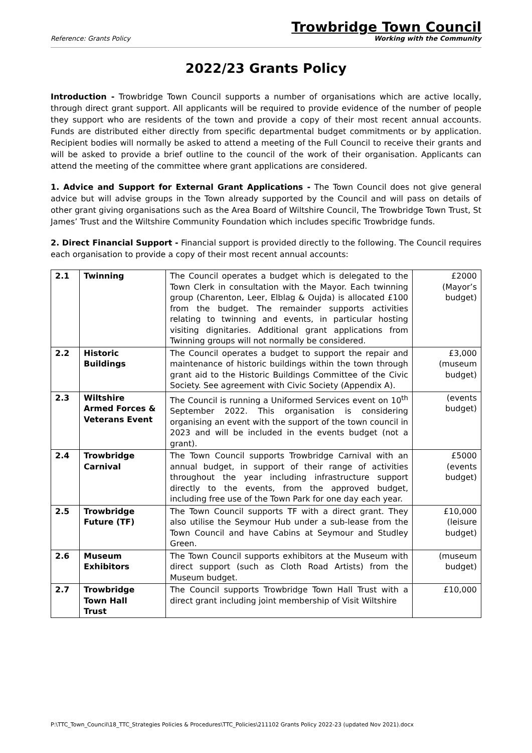Reference: Grants Policy
Trowbridge Town Council
Working with the Community
2022/23 Grants Policy
Introduction - Trowbridge Town Council supports a number of organisations which are active locally, through direct grant support. All applicants will be required to provide evidence of the number of people they support who are residents of the town and provide a copy of their most recent annual accounts. Funds are distributed either directly from specific departmental budget commitments or by application. Recipient bodies will normally be asked to attend a meeting of the Full Council to receive their grants and will be asked to provide a brief outline to the council of the work of their organisation. Applicants can attend the meeting of the committee where grant applications are considered.
1. Advice and Support for External Grant Applications - The Town Council does not give general advice but will advise groups in the Town already supported by the Council and will pass on details of other grant giving organisations such as the Area Board of Wiltshire Council, The Trowbridge Town Trust, St James’ Trust and the Wiltshire Community Foundation which includes specific Trowbridge funds.
2. Direct Financial Support - Financial support is provided directly to the following. The Council requires each organisation to provide a copy of their most recent annual accounts:
| 2.1 | Twinning | The Council operates a budget which is delegated to the Town Clerk in consultation with the Mayor. Each twinning group (Charenton, Leer, Elblag & Oujda) is allocated £100 from the budget. The remainder supports activities relating to twinning and events, in particular hosting visiting dignitaries. Additional grant applications from Twinning groups will not normally be considered. | £2000 (Mayor’s budget) |
| 2.2 | Historic Buildings | The Council operates a budget to support the repair and maintenance of historic buildings within the town through grant aid to the Historic Buildings Committee of the Civic Society. See agreement with Civic Society (Appendix A). | £3,000 (museum budget) |
| 2.3 | Wiltshire Armed Forces & Veterans Event | The Council is running a Uniformed Services event on 10<sup>th</sup> September 2022. This organisation is considering organising an event with the support of the town council in 2023 and will be included in the events budget (not a grant). | (events budget) |
| 2.4 | Trowbridge Carnival | The Town Council supports Trowbridge Carnival with an annual budget, in support of their range of activities throughout the year including infrastructure support directly to the events, from the approved budget, including free use of the Town Park for one day each year. | £5000 (events budget) |
| 2.5 | Trowbridge Future (TF) | The Town Council supports TF with a direct grant. They also utilise the Seymour Hub under a sub-lease from the Town Council and have Cabins at Seymour and Studley Green. | £10,000 (leisure budget) |
| 2.6 | Museum Exhibitors | The Town Council supports exhibitors at the Museum with direct support (such as Cloth Road Artists) from the Museum budget. | (museum budget) |
| 2.7 | Trowbridge Town Hall Trust | The Council supports Trowbridge Town Hall Trust with a direct grant including joint membership of Visit Wiltshire | £10,000 |
P:\TTC_Town_Council\18_TTC_Strategies Policies & Procedures\TTC_Policies\211102 Grants Policy 2022-23 (updated Nov 2021).docx